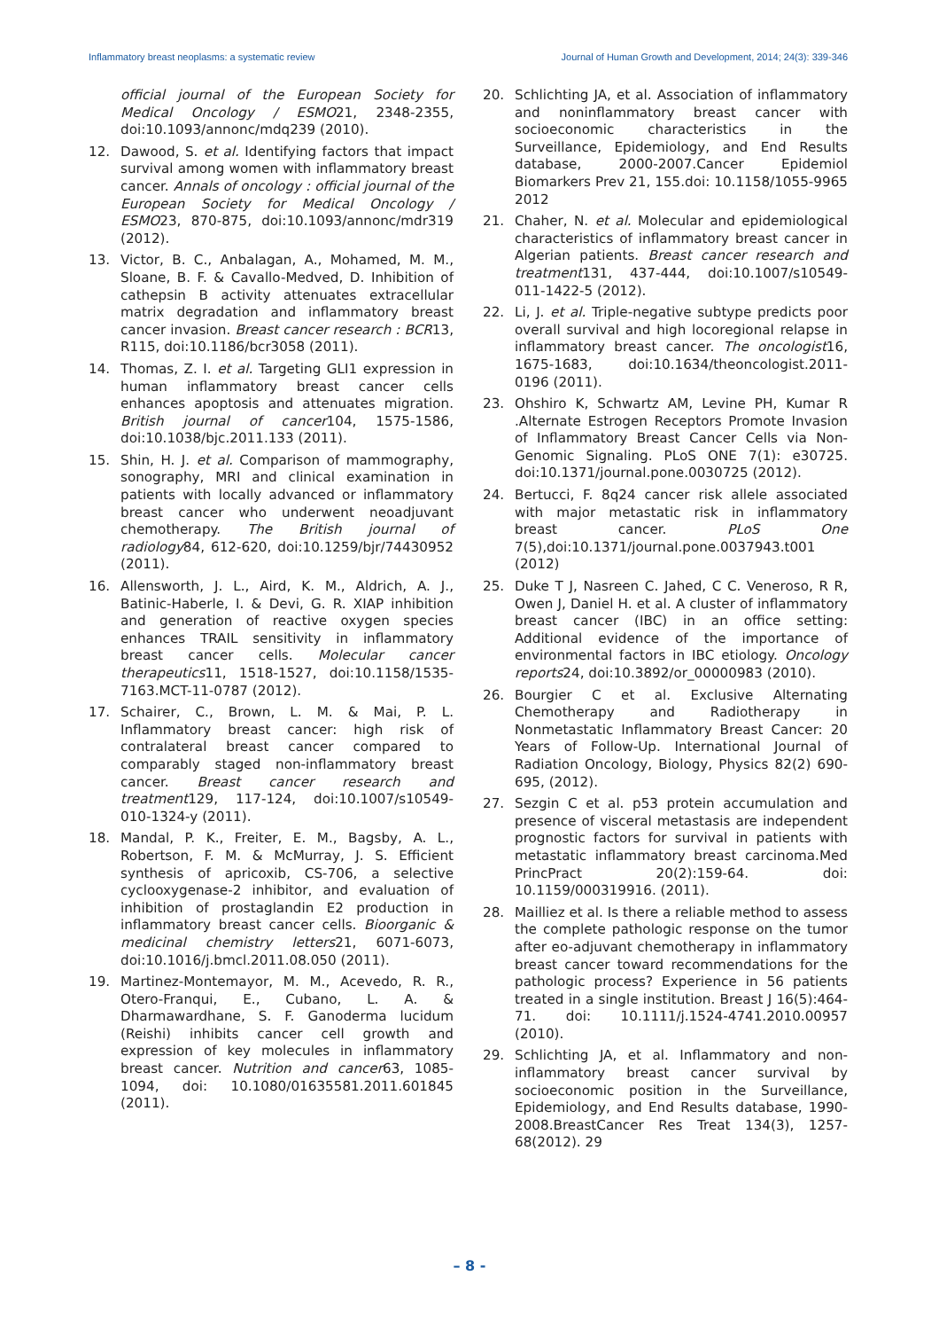Inflammatory breast neoplasms: a systematic review Journal of Human Growth and Development, 2014; 24(3): 339-346
official journal of the European Society for Medical Oncology / ESMO21, 2348-2355, doi:10.1093/annonc/mdq239 (2010).
12. Dawood, S. et al. Identifying factors that impact survival among women with inflammatory breast cancer. Annals of oncology : official journal of the European Society for Medical Oncology / ESMO23, 870-875, doi:10.1093/annonc/mdr319 (2012).
13. Victor, B. C., Anbalagan, A., Mohamed, M. M., Sloane, B. F. & Cavallo-Medved, D. Inhibition of cathepsin B activity attenuates extracellular matrix degradation and inflammatory breast cancer invasion. Breast cancer research : BCR13, R115, doi:10.1186/bcr3058 (2011).
14. Thomas, Z. I. et al. Targeting GLI1 expression in human inflammatory breast cancer cells enhances apoptosis and attenuates migration. British journal of cancer104, 1575-1586, doi:10.1038/bjc.2011.133 (2011).
15. Shin, H. J. et al. Comparison of mammography, sonography, MRI and clinical examination in patients with locally advanced or inflammatory breast cancer who underwent neoadjuvant chemotherapy. The British journal of radiology84, 612-620, doi:10.1259/bjr/74430952 (2011).
16. Allensworth, J. L., Aird, K. M., Aldrich, A. J., Batinic-Haberle, I. & Devi, G. R. XIAP inhibition and generation of reactive oxygen species enhances TRAIL sensitivity in inflammatory breast cancer cells. Molecular cancer therapeutics11, 1518-1527, doi:10.1158/1535-7163.MCT-11-0787 (2012).
17. Schairer, C., Brown, L. M. & Mai, P. L. Inflammatory breast cancer: high risk of contralateral breast cancer compared to comparably staged non-inflammatory breast cancer. Breast cancer research and treatment129, 117-124, doi:10.1007/s10549-010-1324-y (2011).
18. Mandal, P. K., Freiter, E. M., Bagsby, A. L., Robertson, F. M. & McMurray, J. S. Efficient synthesis of apricoxib, CS-706, a selective cyclooxygenase-2 inhibitor, and evaluation of inhibition of prostaglandin E2 production in inflammatory breast cancer cells. Bioorganic & medicinal chemistry letters21, 6071-6073, doi:10.1016/j.bmcl.2011.08.050 (2011).
19. Martinez-Montemayor, M. M., Acevedo, R. R., Otero-Franqui, E., Cubano, L. A. & Dharmawardhane, S. F. Ganoderma lucidum (Reishi) inhibits cancer cell growth and expression of key molecules in inflammatory breast cancer. Nutrition and cancer63, 1085-1094, doi: 10.1080/01635581.2011.601845 (2011).
20. Schlichting JA, et al. Association of inflammatory and noninflammatory breast cancer with socioeconomic characteristics in the Surveillance, Epidemiology, and End Results database, 2000-2007.Cancer Epidemiol Biomarkers Prev 21, 155.doi: 10.1158/1055-9965 2012
21. Chaher, N. et al. Molecular and epidemiological characteristics of inflammatory breast cancer in Algerian patients. Breast cancer research and treatment131, 437-444, doi:10.1007/s10549-011-1422-5 (2012).
22. Li, J. et al. Triple-negative subtype predicts poor overall survival and high locoregional relapse in inflammatory breast cancer. The oncologist16, 1675-1683, doi:10.1634/theoncologist.2011-0196 (2011).
23. Ohshiro K, Schwartz AM, Levine PH, Kumar R .Alternate Estrogen Receptors Promote Invasion of Inflammatory Breast Cancer Cells via Non-Genomic Signaling. PLoS ONE 7(1): e30725. doi:10.1371/journal.pone.0030725 (2012).
24. Bertucci, F. 8q24 cancer risk allele associated with major metastatic risk in inflammatory breast cancer. PLoS One 7(5),doi:10.1371/journal.pone.0037943.t001 (2012)
25. Duke T J, Nasreen C. Jahed, C C. Veneroso, R R, Owen J, Daniel H. et al. A cluster of inflammatory breast cancer (IBC) in an office setting: Additional evidence of the importance of environmental factors in IBC etiology. Oncology reports24, doi:10.3892/or_00000983 (2010).
26. Bourgier C et al. Exclusive Alternating Chemotherapy and Radiotherapy in Nonmetastatic Inflammatory Breast Cancer: 20 Years of Follow-Up. International Journal of Radiation Oncology, Biology, Physics 82(2) 690-695, (2012).
27. Sezgin C et al. p53 protein accumulation and presence of visceral metastasis are independent prognostic factors for survival in patients with metastatic inflammatory breast carcinoma.Med PrincPract 20(2):159-64. doi: 10.1159/000319916. (2011).
28. Mailliez et al. Is there a reliable method to assess the complete pathologic response on the tumor after eo-adjuvant chemotherapy in inflammatory breast cancer toward recommendations for the pathologic process? Experience in 56 patients treated in a single institution. Breast J 16(5):464-71. doi: 10.1111/j.1524-4741.2010.00957 (2010).
29. Schlichting JA, et al. Inflammatory and non-inflammatory breast cancer survival by socioeconomic position in the Surveillance, Epidemiology, and End Results database, 1990-2008.BreastCancer Res Treat 134(3), 1257-68(2012). 29
– 8 -